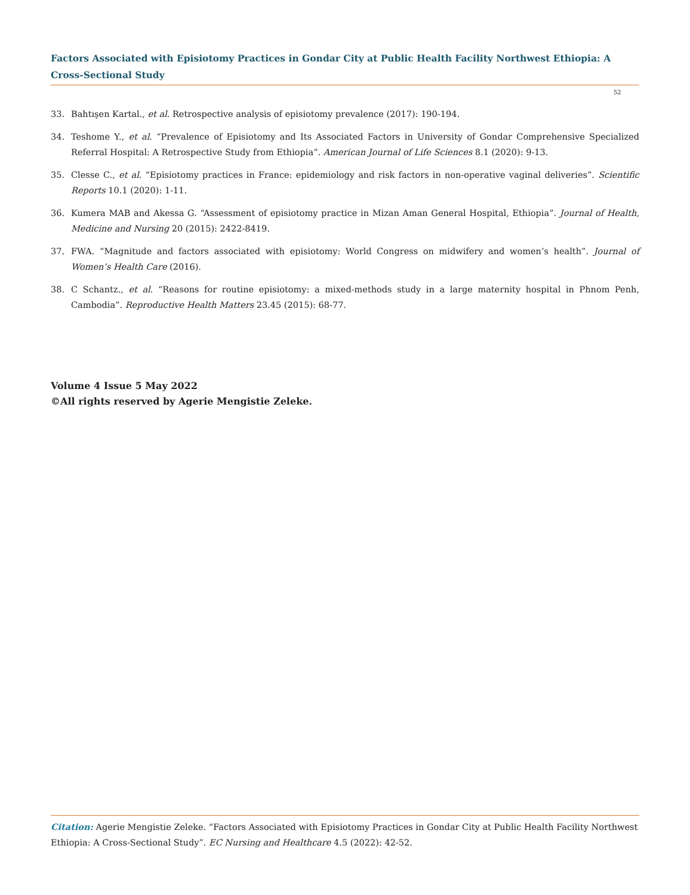Factors Associated with Episiotomy Practices in Gondar City at Public Health Facility Northwest Ethiopia: A Cross-Sectional Study
52
33. Bahtışen Kartal., et al. Retrospective analysis of episiotomy prevalence (2017): 190-194.
34. Teshome Y., et al. “Prevalence of Episiotomy and Its Associated Factors in University of Gondar Comprehensive Specialized Referral Hospital: A Retrospective Study from Ethiopia”. American Journal of Life Sciences 8.1 (2020): 9-13.
35. Clesse C., et al. “Episiotomy practices in France: epidemiology and risk factors in non-operative vaginal deliveries”. Scientific Reports 10.1 (2020): 1-11.
36. Kumera MAB and Akessa G. “Assessment of episiotomy practice in Mizan Aman General Hospital, Ethiopia”. Journal of Health, Medicine and Nursing 20 (2015): 2422-8419.
37. FWA. “Magnitude and factors associated with episiotomy: World Congress on midwifery and women’s health”. Journal of Women’s Health Care (2016).
38. C Schantz., et al. “Reasons for routine episiotomy: a mixed-methods study in a large maternity hospital in Phnom Penh, Cambodia”. Reproductive Health Matters 23.45 (2015): 68-77.
Volume 4 Issue 5 May 2022
©All rights reserved by Agerie Mengistie Zeleke.
Citation: Agerie Mengistie Zeleke. “Factors Associated with Episiotomy Practices in Gondar City at Public Health Facility Northwest Ethiopia: A Cross-Sectional Study”. EC Nursing and Healthcare 4.5 (2022): 42-52.